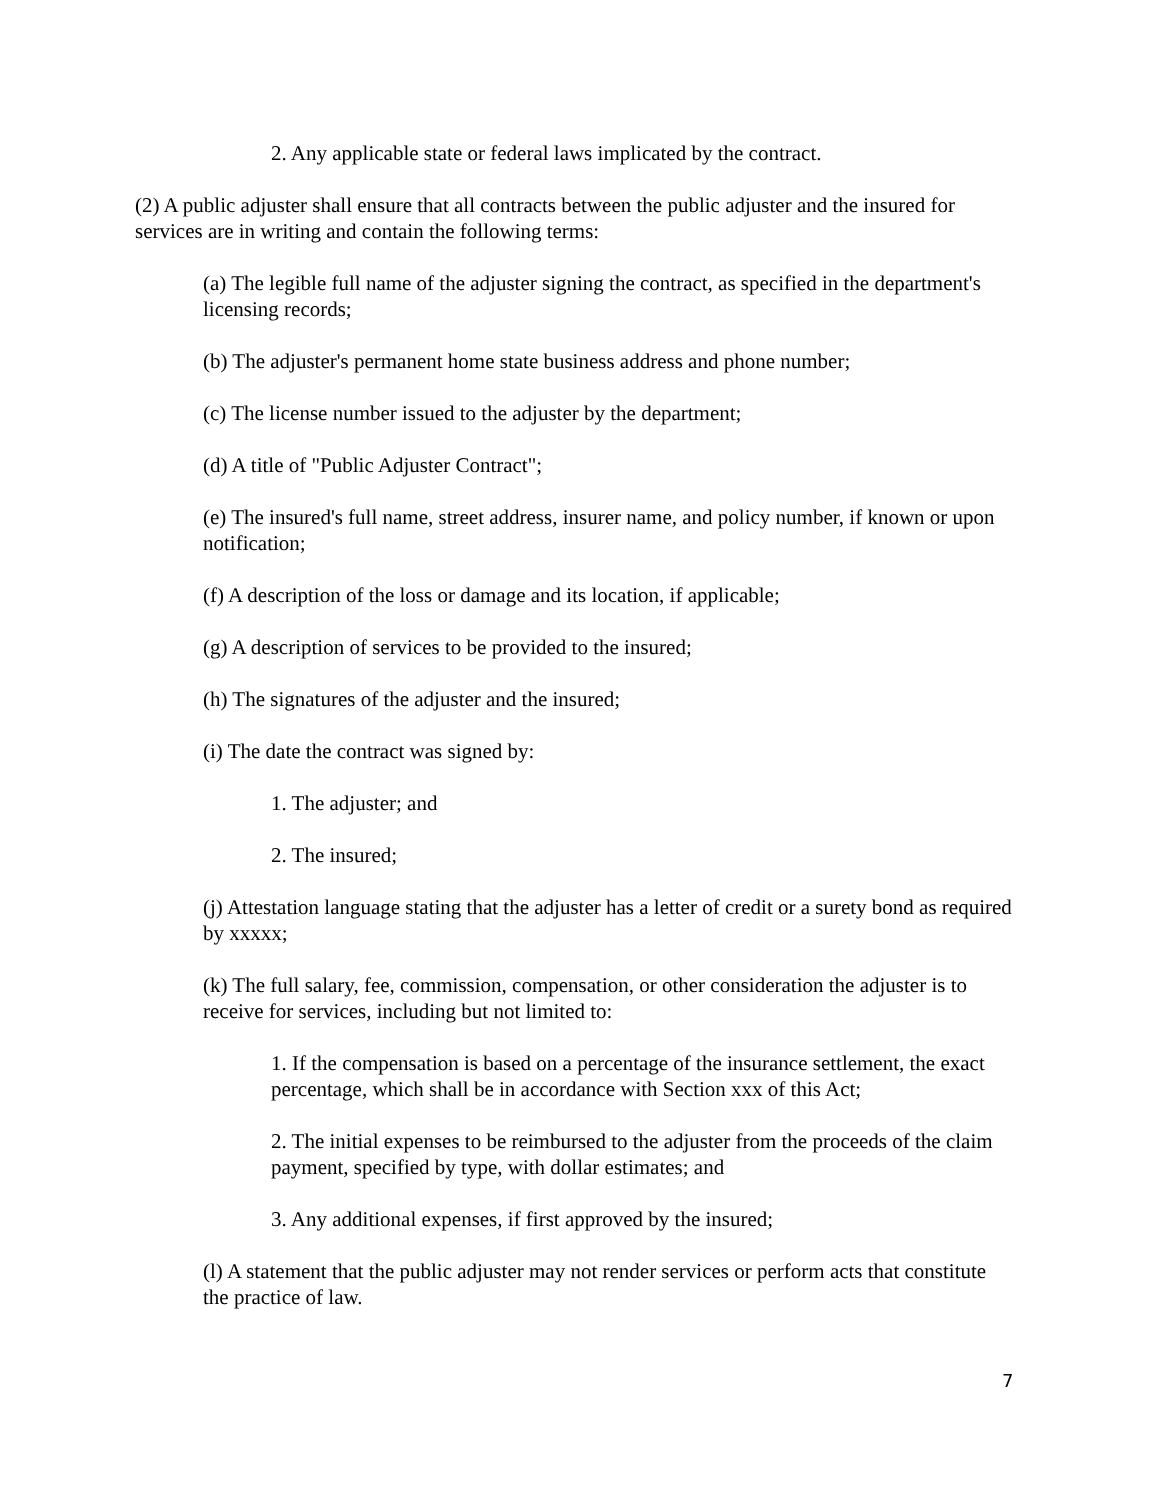2. Any applicable state or federal laws implicated by the contract.
(2) A public adjuster shall ensure that all contracts between the public adjuster and the insured for services are in writing and contain the following terms:
(a) The legible full name of the adjuster signing the contract, as specified in the department's licensing records;
(b) The adjuster's permanent home state business address and phone number;
(c) The license number issued to the adjuster by the department;
(d) A title of "Public Adjuster Contract";
(e) The insured's full name, street address, insurer name, and policy number, if known or upon notification;
(f) A description of the loss or damage and its location, if applicable;
(g) A description of services to be provided to the insured;
(h) The signatures of the adjuster and the insured;
(i) The date the contract was signed by:
1. The adjuster; and
2. The insured;
(j) Attestation language stating that the adjuster has a letter of credit or a surety bond as required by xxxxx;
(k) The full salary, fee, commission, compensation, or other consideration the adjuster is to receive for services, including but not limited to:
1. If the compensation is based on a percentage of the insurance settlement, the exact percentage, which shall be in accordance with Section xxx of this Act;
2. The initial expenses to be reimbursed to the adjuster from the proceeds of the claim payment, specified by type, with dollar estimates; and
3. Any additional expenses, if first approved by the insured;
(l) A statement that the public adjuster may not render services or perform acts that constitute the practice of law.
7